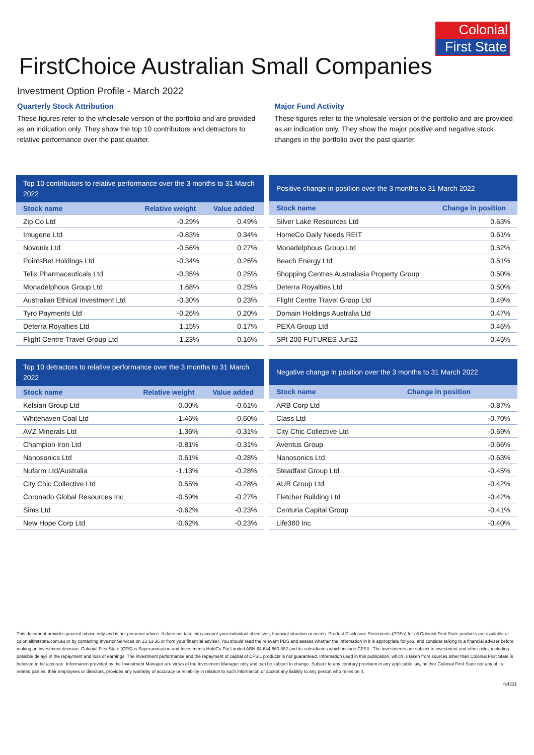Colonial
First State
FirstChoice Australian Small Companies
Investment Option Profile - March 2022
Quarterly Stock Attribution
These figures refer to the wholesale version of the portfolio and are provided as an indication only. They show the top 10 contributors and detractors to relative performance over the past quarter.
Major Fund Activity
These figures refer to the wholesale version of the portfolio and are provided as an indication only. They show the major positive and negative stock changes in the portfolio over the past quarter.
| Top 10 contributors to relative performance over the 3 months to 31 March 2022 | | |
| --- | --- | --- |
| Stock name | Relative weight | Value added |
| Zip Co Ltd | -0.29% | 0.49% |
| Imugene Ltd | -0.83% | 0.34% |
| Novonix Ltd | -0.56% | 0.27% |
| PointsBet Holdings Ltd | -0.34% | 0.26% |
| Telix Pharmaceuticals Ltd | -0.35% | 0.25% |
| Monadelphous Group Ltd | 1.68% | 0.25% |
| Australian Ethical Investment Ltd | -0.30% | 0.23% |
| Tyro Payments Ltd | -0.26% | 0.20% |
| Deterra Royalties Ltd | 1.15% | 0.17% |
| Flight Centre Travel Group Ltd | 1.23% | 0.16% |
| Positive change in position over the 3 months to 31 March 2022 | |
| --- | --- |
| Stock name | Change in position |
| Silver Lake Resources Ltd | 0.63% |
| HomeCo Daily Needs REIT | 0.61% |
| Monadelphous Group Ltd | 0.52% |
| Beach Energy Ltd | 0.51% |
| Shopping Centres Australasia Property Group | 0.50% |
| Deterra Royalties Ltd | 0.50% |
| Flight Centre Travel Group Ltd | 0.49% |
| Domain Holdings Australia Ltd | 0.47% |
| PEXA Group Ltd | 0.46% |
| SPI 200 FUTURES Jun22 | 0.45% |
| Top 10 detractors to relative performance over the 3 months to 31 March 2022 | | |
| --- | --- | --- |
| Stock name | Relative weight | Value added |
| Kelsian Group Ltd | 0.00% | -0.61% |
| Whitehaven Coal Ltd | -1.46% | -0.60% |
| AVZ Minerals Ltd | -1.36% | -0.31% |
| Champion Iron Ltd | -0.81% | -0.31% |
| Nanosonics Ltd | 0.61% | -0.28% |
| Nufarm Ltd/Australia | -1.13% | -0.28% |
| City Chic Collective Ltd | 0.55% | -0.28% |
| Coronado Global Resources Inc | -0.59% | -0.27% |
| Sims Ltd | -0.62% | -0.23% |
| New Hope Corp Ltd | -0.62% | -0.23% |
| Negative change in position over the 3 months to 31 March 2022 | |
| --- | --- |
| Stock name | Change in position |
| ARB Corp Ltd | -0.87% |
| Class Ltd | -0.70% |
| City Chic Collective Ltd | -0.69% |
| Aventus Group | -0.66% |
| Nanosonics Ltd | -0.63% |
| Steadfast Group Ltd | -0.45% |
| AUB Group Ltd | -0.42% |
| Fletcher Building Ltd | -0.42% |
| Centuria Capital Group | -0.41% |
| Life360 Inc | -0.40% |
This document provides general advice only and is not personal advice. It does not take into account your individual objectives, financial situation or needs. Product Disclosure Statements (PDSs) for all Colonial First State products are available at colonialfirststate.com.au or by contacting Investor Services on 13 13 36 or from your financial adviser. You should read the relevant PDS and assess whether the information in it is appropriate for you, and consider talking to a financial adviser before making an investment decision. Colonial First State (CFS) is Superannuation and Investments HoldCo Pty Limited ABN 64 644 660 882 and its subsidiaries which include CFSIL. The investments are subject to investment and other risks, including possible delays in the repayment and loss of earnings. The investment performance and the repayment of capital of CFSIL products is not guaranteed. Information used in this publication, which is taken from sources other than Colonial First State is believed to be accurate. Information provided by the Investment Manager are views of the Investment Manager only and can be subject to change. Subject to any contrary provision in any applicable law, neither Colonial First State nor any of its related parties, their employees or directors, provides any warranty of accuracy or reliability in relation to such information or accept any liability to any person who relies on it.
fs4231